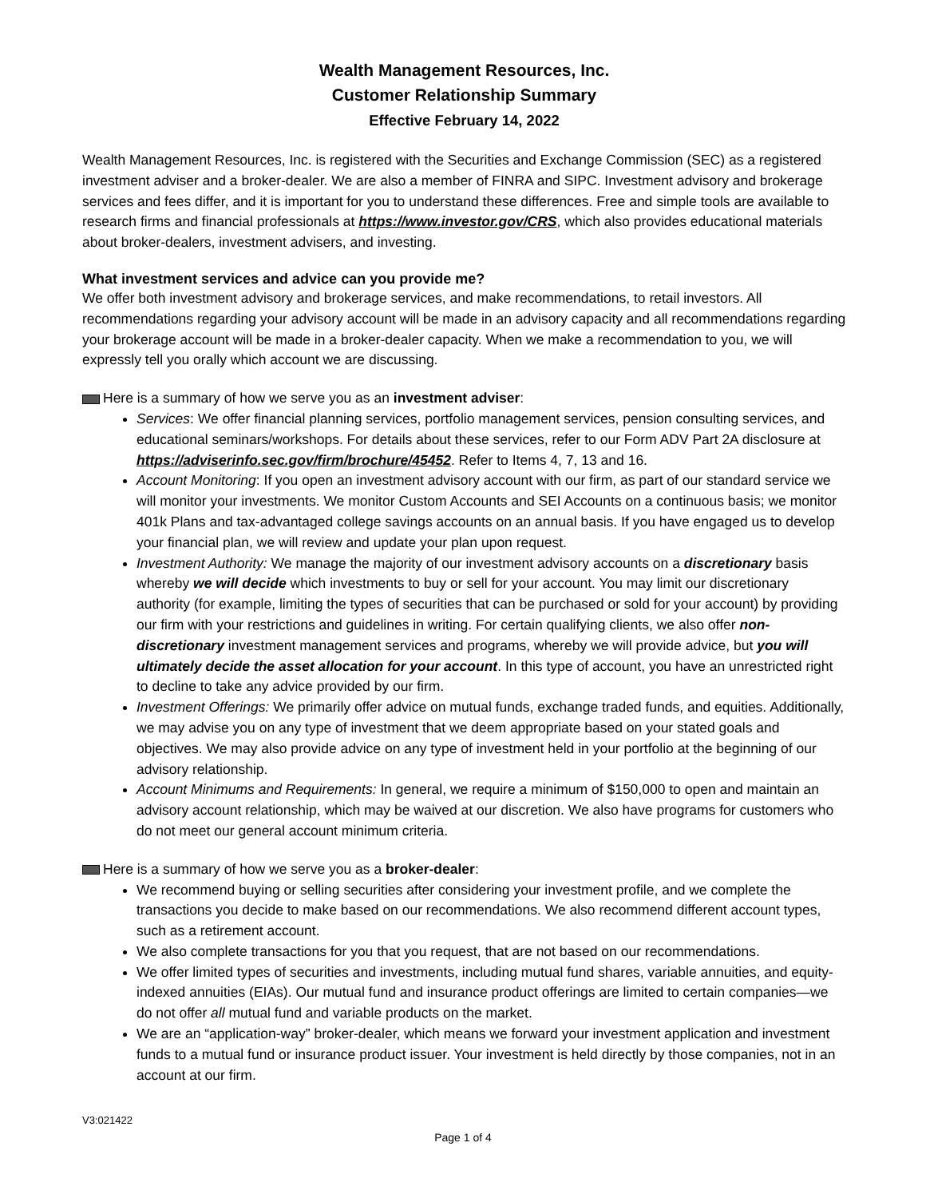Wealth Management Resources, Inc.
Customer Relationship Summary
Effective February 14, 2022
Wealth Management Resources, Inc. is registered with the Securities and Exchange Commission (SEC) as a registered investment adviser and a broker-dealer. We are also a member of FINRA and SIPC. Investment advisory and brokerage services and fees differ, and it is important for you to understand these differences. Free and simple tools are available to research firms and financial professionals at https://www.investor.gov/CRS, which also provides educational materials about broker-dealers, investment advisers, and investing.
What investment services and advice can you provide me?
We offer both investment advisory and brokerage services, and make recommendations, to retail investors. All recommendations regarding your advisory account will be made in an advisory capacity and all recommendations regarding your brokerage account will be made in a broker-dealer capacity. When we make a recommendation to you, we will expressly tell you orally which account we are discussing.
Here is a summary of how we serve you as an investment adviser:
Services: We offer financial planning services, portfolio management services, pension consulting services, and educational seminars/workshops. For details about these services, refer to our Form ADV Part 2A disclosure at https://adviserinfo.sec.gov/firm/brochure/45452. Refer to Items 4, 7, 13 and 16.
Account Monitoring: If you open an investment advisory account with our firm, as part of our standard service we will monitor your investments. We monitor Custom Accounts and SEI Accounts on a continuous basis; we monitor 401k Plans and tax-advantaged college savings accounts on an annual basis. If you have engaged us to develop your financial plan, we will review and update your plan upon request.
Investment Authority: We manage the majority of our investment advisory accounts on a discretionary basis whereby we will decide which investments to buy or sell for your account. You may limit our discretionary authority (for example, limiting the types of securities that can be purchased or sold for your account) by providing our firm with your restrictions and guidelines in writing. For certain qualifying clients, we also offer non-discretionary investment management services and programs, whereby we will provide advice, but you will ultimately decide the asset allocation for your account. In this type of account, you have an unrestricted right to decline to take any advice provided by our firm.
Investment Offerings: We primarily offer advice on mutual funds, exchange traded funds, and equities. Additionally, we may advise you on any type of investment that we deem appropriate based on your stated goals and objectives. We may also provide advice on any type of investment held in your portfolio at the beginning of our advisory relationship.
Account Minimums and Requirements: In general, we require a minimum of $150,000 to open and maintain an advisory account relationship, which may be waived at our discretion. We also have programs for customers who do not meet our general account minimum criteria.
Here is a summary of how we serve you as a broker-dealer:
We recommend buying or selling securities after considering your investment profile, and we complete the transactions you decide to make based on our recommendations. We also recommend different account types, such as a retirement account.
We also complete transactions for you that you request, that are not based on our recommendations.
We offer limited types of securities and investments, including mutual fund shares, variable annuities, and equity-indexed annuities (EIAs). Our mutual fund and insurance product offerings are limited to certain companies—we do not offer all mutual fund and variable products on the market.
We are an “application-way” broker-dealer, which means we forward your investment application and investment funds to a mutual fund or insurance product issuer. Your investment is held directly by those companies, not in an account at our firm.
V3:021422
Page 1 of 4